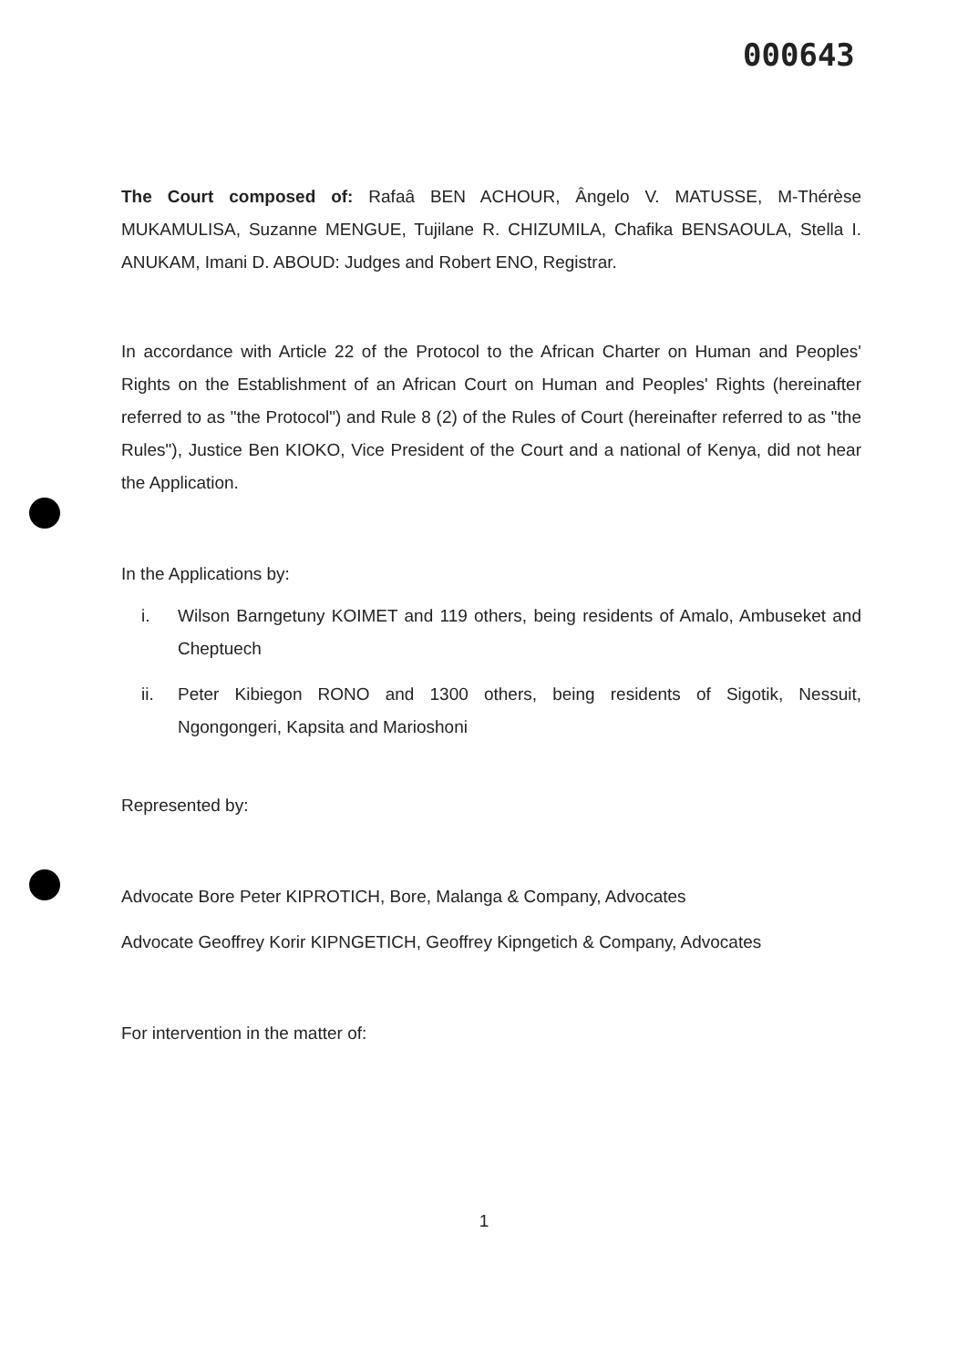000643
The Court composed of: Rafaâ BEN ACHOUR, Ângelo V. MATUSSE, M-Thérèse MUKAMULISA, Suzanne MENGUE, Tujilane R. CHIZUMILA, Chafika BENSAOULA, Stella I. ANUKAM, Imani D. ABOUD: Judges and Robert ENO, Registrar.
In accordance with Article 22 of the Protocol to the African Charter on Human and Peoples' Rights on the Establishment of an African Court on Human and Peoples' Rights (hereinafter referred to as "the Protocol") and Rule 8 (2) of the Rules of Court (hereinafter referred to as "the Rules"), Justice Ben KIOKO, Vice President of the Court and a national of Kenya, did not hear the Application.
In the Applications by:
i. Wilson Barngetuny KOIMET and 119 others, being residents of Amalo, Ambuseket and Cheptuech
ii. Peter Kibiegon RONO and 1300 others, being residents of Sigotik, Nessuit, Ngongongeri, Kapsita and Marioshoni
Represented by:
Advocate Bore Peter KIPROTICH, Bore, Malanga & Company, Advocates
Advocate Geoffrey Korir KIPNGETICH, Geoffrey Kipngetich & Company, Advocates
For intervention in the matter of:
1